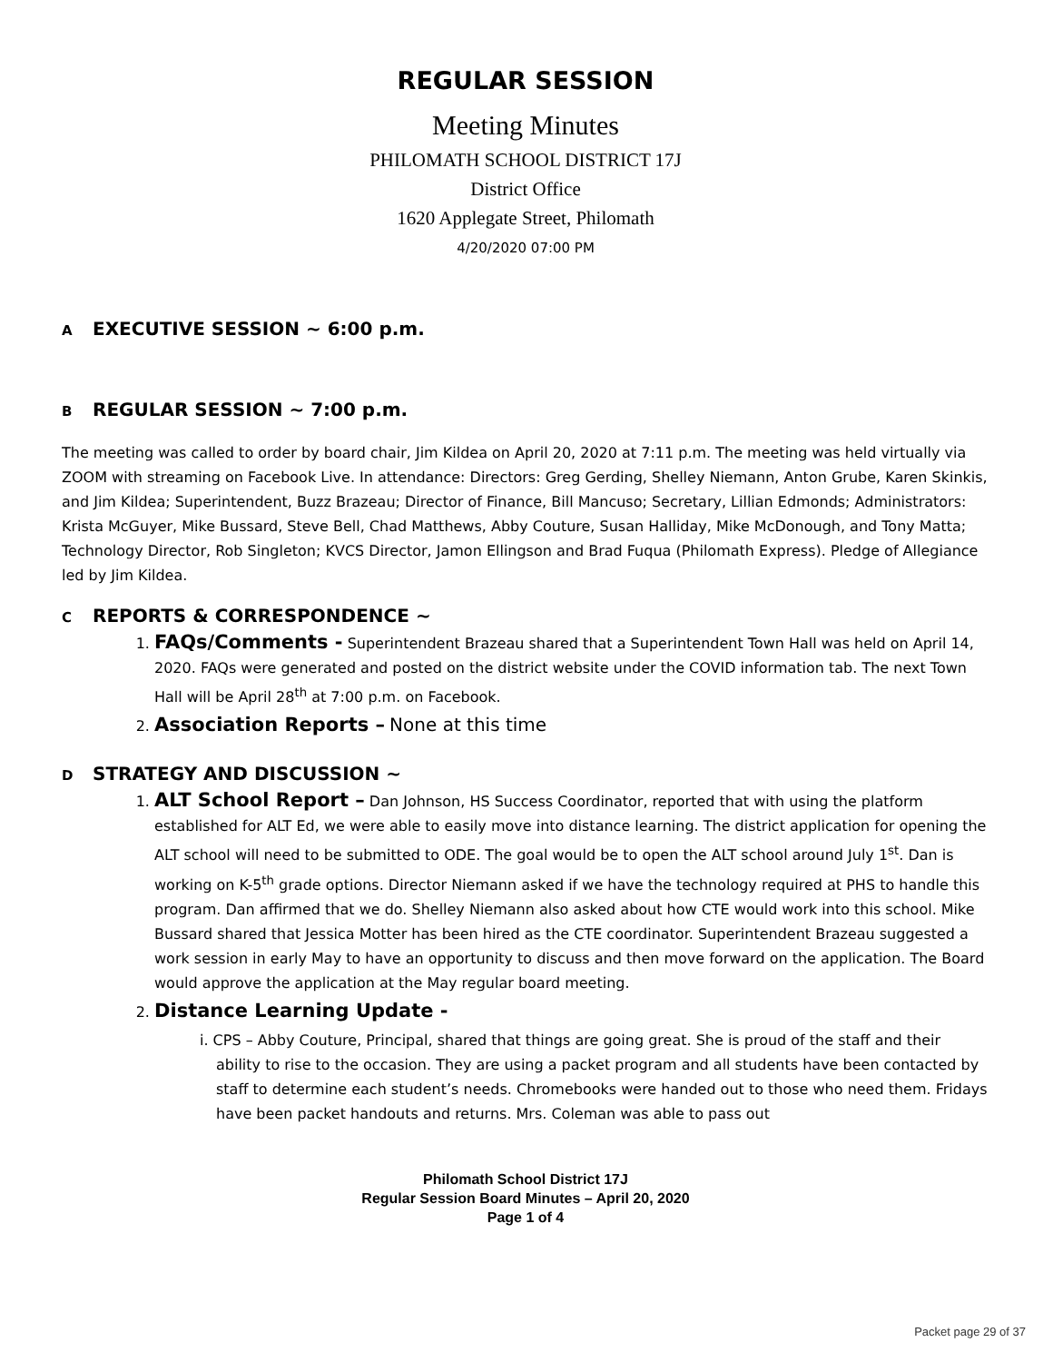REGULAR SESSION
Meeting Minutes
PHILOMATH SCHOOL DISTRICT 17J
District Office
1620 Applegate Street, Philomath
4/20/2020 07:00 PM
A EXECUTIVE SESSION ~ 6:00 p.m.
B REGULAR SESSION ~ 7:00 p.m.
The meeting was called to order by board chair, Jim Kildea on April 20, 2020 at 7:11 p.m. The meeting was held virtually via ZOOM with streaming on Facebook Live. In attendance: Directors: Greg Gerding, Shelley Niemann, Anton Grube, Karen Skinkis, and Jim Kildea; Superintendent, Buzz Brazeau; Director of Finance, Bill Mancuso; Secretary, Lillian Edmonds; Administrators: Krista McGuyer, Mike Bussard, Steve Bell, Chad Matthews, Abby Couture, Susan Halliday, Mike McDonough, and Tony Matta; Technology Director, Rob Singleton; KVCS Director, Jamon Ellingson and Brad Fuqua (Philomath Express). Pledge of Allegiance led by Jim Kildea.
C REPORTS & CORRESPONDENCE ~
1. FAQs/Comments - Superintendent Brazeau shared that a Superintendent Town Hall was held on April 14, 2020. FAQs were generated and posted on the district website under the COVID information tab. The next Town Hall will be April 28<sup>th</sup> at 7:00 p.m. on Facebook.
2. Association Reports – None at this time
D STRATEGY AND DISCUSSION ~
1. ALT School Report – Dan Johnson, HS Success Coordinator, reported that with using the platform established for ALT Ed, we were able to easily move into distance learning. The district application for opening the ALT school will need to be submitted to ODE. The goal would be to open the ALT school around July 1<sup>st</sup>. Dan is working on K-5<sup>th</sup> grade options. Director Niemann asked if we have the technology required at PHS to handle this program. Dan affirmed that we do. Shelley Niemann also asked about how CTE would work into this school. Mike Bussard shared that Jessica Motter has been hired as the CTE coordinator. Superintendent Brazeau suggested a work session in early May to have an opportunity to discuss and then move forward on the application. The Board would approve the application at the May regular board meeting.
2. Distance Learning Update -
i. CPS – Abby Couture, Principal, shared that things are going great. She is proud of the staff and their ability to rise to the occasion. They are using a packet program and all students have been contacted by staff to determine each student’s needs. Chromebooks were handed out to those who need them. Fridays have been packet handouts and returns. Mrs. Coleman was able to pass out
Philomath School District 17J
Regular Session Board Minutes – April 20, 2020
Page 1 of 4
Packet page 29 of 37